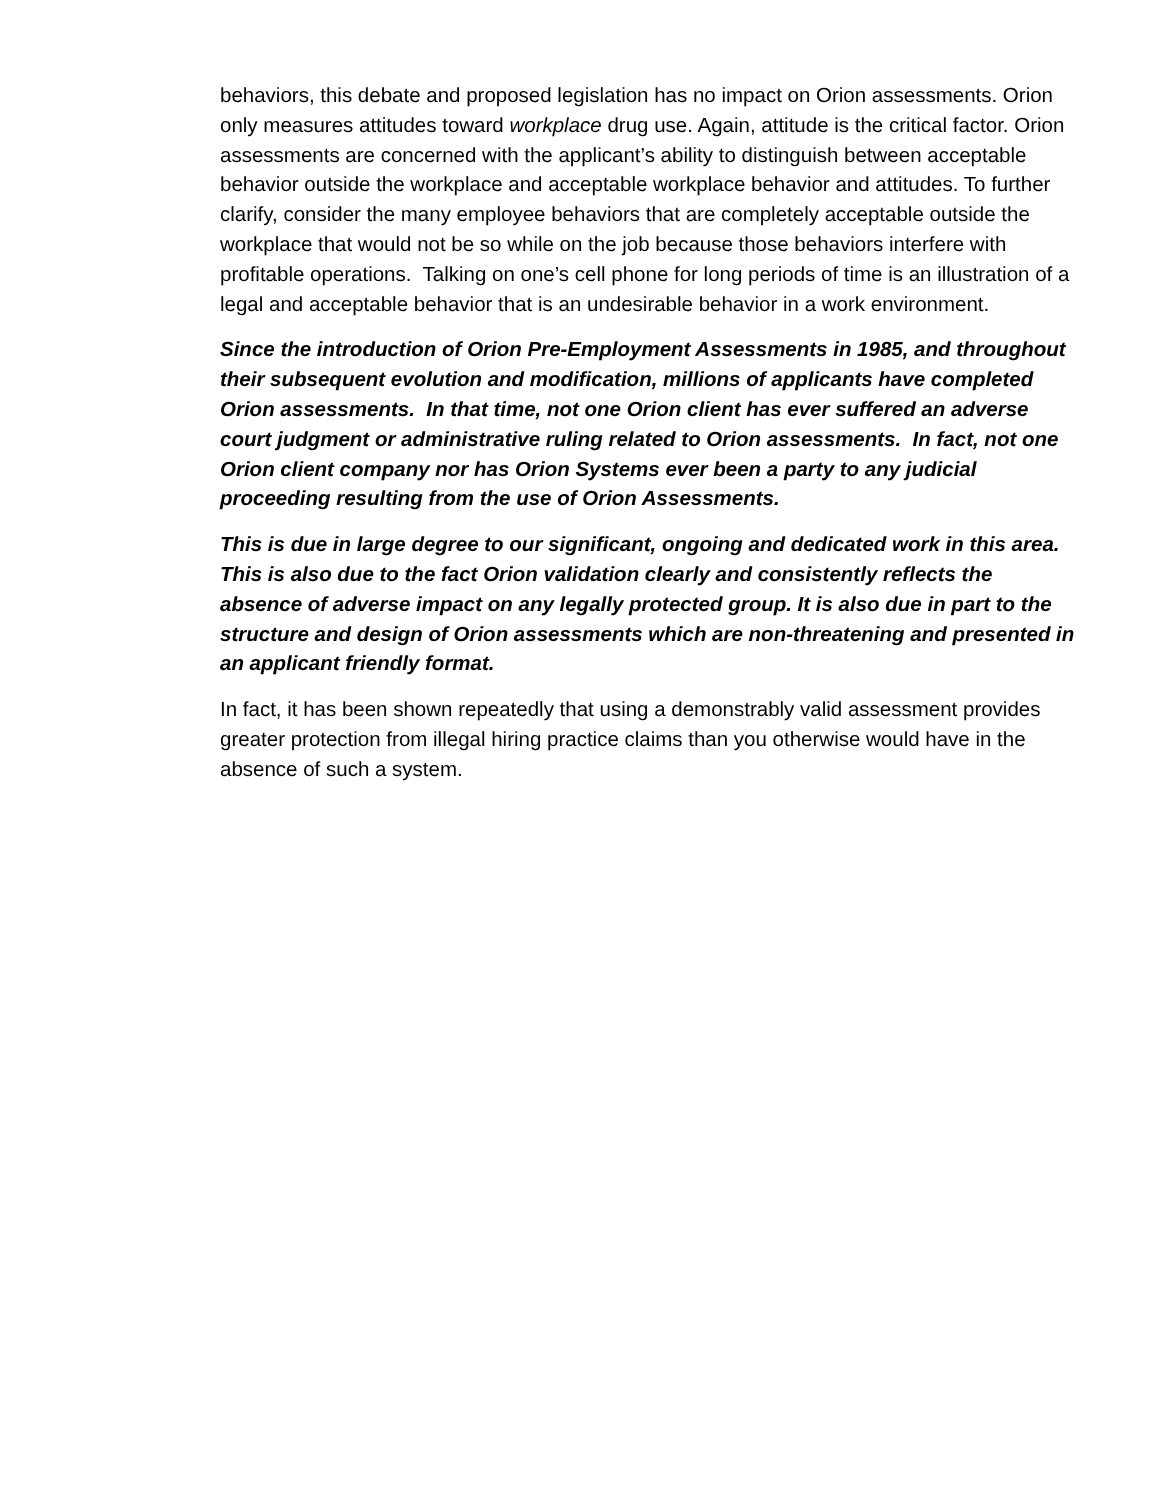behaviors, this debate and proposed legislation has no impact on Orion assessments. Orion only measures attitudes toward workplace drug use. Again, attitude is the critical factor. Orion assessments are concerned with the applicant’s ability to distinguish between acceptable behavior outside the workplace and acceptable workplace behavior and attitudes. To further clarify, consider the many employee behaviors that are completely acceptable outside the workplace that would not be so while on the job because those behaviors interfere with profitable operations. Talking on one’s cell phone for long periods of time is an illustration of a legal and acceptable behavior that is an undesirable behavior in a work environment.
Since the introduction of Orion Pre-Employment Assessments in 1985, and throughout their subsequent evolution and modification, millions of applicants have completed Orion assessments. In that time, not one Orion client has ever suffered an adverse court judgment or administrative ruling related to Orion assessments. In fact, not one Orion client company nor has Orion Systems ever been a party to any judicial proceeding resulting from the use of Orion Assessments.
This is due in large degree to our significant, ongoing and dedicated work in this area. This is also due to the fact Orion validation clearly and consistently reflects the absence of adverse impact on any legally protected group. It is also due in part to the structure and design of Orion assessments which are non-threatening and presented in an applicant friendly format.
In fact, it has been shown repeatedly that using a demonstrably valid assessment provides greater protection from illegal hiring practice claims than you otherwise would have in the absence of such a system.